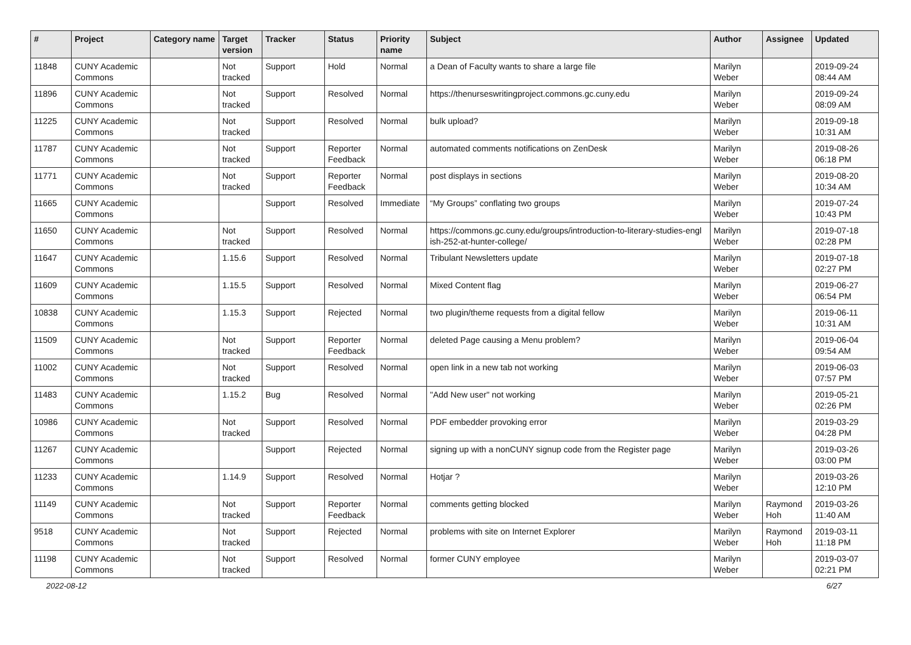| # | Project | Category name | Target version | Tracker | Status | Priority name | Subject | Author | Assignee | Updated |
| --- | --- | --- | --- | --- | --- | --- | --- | --- | --- | --- |
| 11848 | CUNY Academic Commons | | Not tracked | Support | Hold | Normal | a Dean of Faculty wants to share a large file | Marilyn Weber | | 2019-09-24 08:44 AM |
| 11896 | CUNY Academic Commons | | Not tracked | Support | Resolved | Normal | https://thenurseswritingproject.commons.gc.cuny.edu | Marilyn Weber | | 2019-09-24 08:09 AM |
| 11225 | CUNY Academic Commons | | Not tracked | Support | Resolved | Normal | bulk upload? | Marilyn Weber | | 2019-09-18 10:31 AM |
| 11787 | CUNY Academic Commons | | Not tracked | Support | Reporter Feedback | Normal | automated comments notifications on ZenDesk | Marilyn Weber | | 2019-08-26 06:18 PM |
| 11771 | CUNY Academic Commons | | Not tracked | Support | Reporter Feedback | Normal | post displays in sections | Marilyn Weber | | 2019-08-20 10:34 AM |
| 11665 | CUNY Academic Commons | | | Support | Resolved | Immediate | “My Groups” conflating two groups | Marilyn Weber | | 2019-07-24 10:43 PM |
| 11650 | CUNY Academic Commons | | Not tracked | Support | Resolved | Normal | https://commons.gc.cuny.edu/groups/introduction-to-literary-studies-engl ish-252-at-hunter-college/ | Marilyn Weber | | 2019-07-18 02:28 PM |
| 11647 | CUNY Academic Commons | | 1.15.6 | Support | Resolved | Normal | Tribulant Newsletters update | Marilyn Weber | | 2019-07-18 02:27 PM |
| 11609 | CUNY Academic Commons | | 1.15.5 | Support | Resolved | Normal | Mixed Content flag | Marilyn Weber | | 2019-06-27 06:54 PM |
| 10838 | CUNY Academic Commons | | 1.15.3 | Support | Rejected | Normal | two plugin/theme requests from a digital fellow | Marilyn Weber | | 2019-06-11 10:31 AM |
| 11509 | CUNY Academic Commons | | Not tracked | Support | Reporter Feedback | Normal | deleted Page causing a Menu problem? | Marilyn Weber | | 2019-06-04 09:54 AM |
| 11002 | CUNY Academic Commons | | Not tracked | Support | Resolved | Normal | open link in a new tab not working | Marilyn Weber | | 2019-06-03 07:57 PM |
| 11483 | CUNY Academic Commons | | 1.15.2 | Bug | Resolved | Normal | "Add New user" not working | Marilyn Weber | | 2019-05-21 02:26 PM |
| 10986 | CUNY Academic Commons | | Not tracked | Support | Resolved | Normal | PDF embedder provoking error | Marilyn Weber | | 2019-03-29 04:28 PM |
| 11267 | CUNY Academic Commons | | | Support | Rejected | Normal | signing up with a nonCUNY signup code from the Register page | Marilyn Weber | | 2019-03-26 03:00 PM |
| 11233 | CUNY Academic Commons | | 1.14.9 | Support | Resolved | Normal | Hotjar ? | Marilyn Weber | | 2019-03-26 12:10 PM |
| 11149 | CUNY Academic Commons | | Not tracked | Support | Reporter Feedback | Normal | comments getting blocked | Marilyn Weber | Raymond Hoh | 2019-03-26 11:40 AM |
| 9518 | CUNY Academic Commons | | Not tracked | Support | Rejected | Normal | problems with site on Internet Explorer | Marilyn Weber | Raymond Hoh | 2019-03-11 11:18 PM |
| 11198 | CUNY Academic Commons | | Not tracked | Support | Resolved | Normal | former CUNY employee | Marilyn Weber | | 2019-03-07 02:21 PM |
2022-08-12 6/27